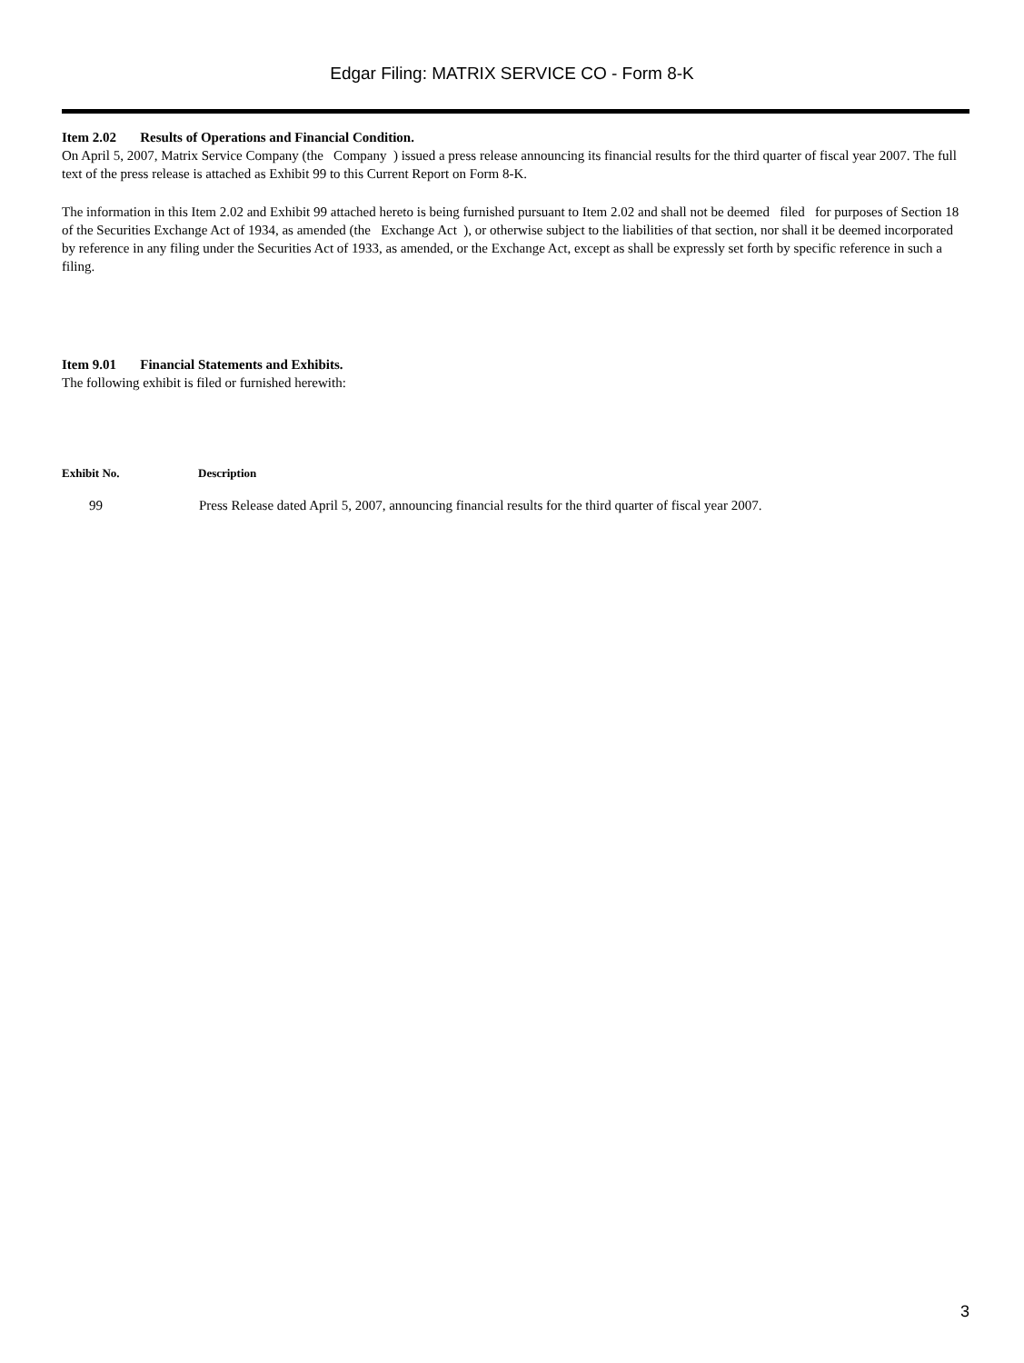Edgar Filing: MATRIX SERVICE CO - Form 8-K
Item 2.02 Results of Operations and Financial Condition.
On April 5, 2007, Matrix Service Company (the Company ) issued a press release announcing its financial results for the third quarter of fiscal year 2007. The full text of the press release is attached as Exhibit 99 to this Current Report on Form 8-K.
The information in this Item 2.02 and Exhibit 99 attached hereto is being furnished pursuant to Item 2.02 and shall not be deemed filed for purposes of Section 18 of the Securities Exchange Act of 1934, as amended (the Exchange Act ), or otherwise subject to the liabilities of that section, nor shall it be deemed incorporated by reference in any filing under the Securities Act of 1933, as amended, or the Exchange Act, except as shall be expressly set forth by specific reference in such a filing.
Item 9.01 Financial Statements and Exhibits.
The following exhibit is filed or furnished herewith:
| Exhibit No. | Description |
| --- | --- |
| 99 | Press Release dated April 5, 2007, announcing financial results for the third quarter of fiscal year 2007. |
3